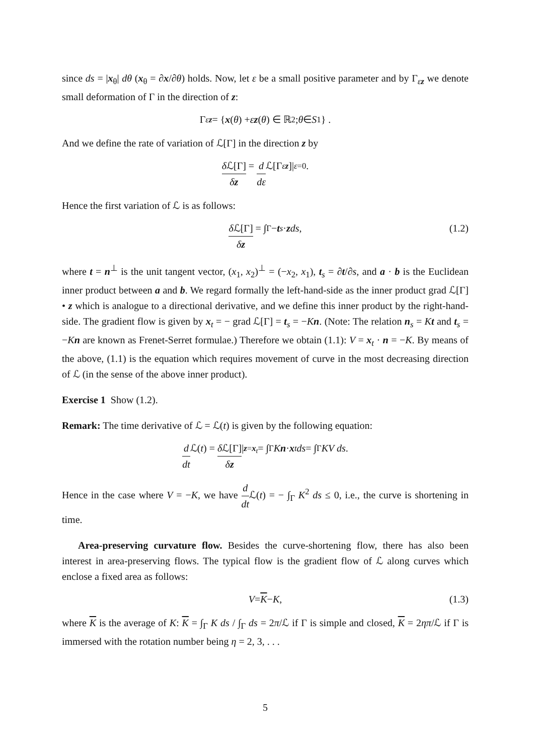since ds = |x<sub>θ</sub>| dθ (x<sub>θ</sub> = ∂x/∂θ) holds. Now, let ε be a small positive parameter and by Γ<sub>εz</sub> we denote small deformation of Γ in the direction of z:
Γ<sub>εz</sub> = { x (θ) + ε z (θ) ∈ ℝ<sup>2</sup>; θ ∈ S<sup>1</sup>} .
And we define the rate of variation of ℒ[Γ] in the direction z by
δ ℒ[Γ] δz = d dε ℒ[Γ<sub>εz</sub>]|<sub>ε=0</sub> .
Hence the first variation of ℒ is as follows:
δ ℒ[Γ] δz = ∫<sub>Γ</sub> − t<sub>s</sub> · z ds, (1.2)
where t = n<sup>⊥</sup> is the unit tangent vector, (x<sub>1</sub>, x<sub>2</sub>)<sup>⊥</sup> = (−x<sub>2</sub>, x<sub>1</sub>), t<sub>s</sub> = ∂t/∂s, and a · b is the Euclidean inner product between a and b. We regard formally the left-hand-side as the inner product grad ℒ[Γ] • z which is analogue to a directional derivative, and we define this inner product by the right-hand-side. The gradient flow is given by x<sub>t</sub> = − grad ℒ[Γ] = t<sub>s</sub> = −Kn. (Note: The relation n<sub>s</sub> = Kt and t<sub>s</sub> = −Kn are known as Frenet-Serret formulae.) Therefore we obtain (1.1): V = x<sub>t</sub> · n = −K. By means of the above, (1.1) is the equation which requires movement of curve in the most decreasing direction of ℒ (in the sense of the above inner product).
Exercise 1 Show (1.2).
Remark: The time derivative of ℒ = ℒ(t) is given by the following equation:
d dt ℒ(t) = δ ℒ[Γ] δz |<sub>z=x<sub>t</sub></sub> = ∫<sub>Γ</sub> K n · x<sub>t</sub> ds = ∫<sub>Γ</sub> KV ds.
Hence in the case where V = −K, we have d dt ℒ(t) = − ∫<sub>Γ</sub> K<sup>2</sup> ds ≤ 0, i.e., the curve is shortening in time.
Area-preserving curvature flow. Besides the curve-shortening flow, there has also been interest in area-preserving flows. The typical flow is the gradient flow of ℒ along curves which enclose a fixed area as follows:
V = K − K, (1.3)
where K is the average of K: K = ∫<sub>Γ</sub> K ds / ∫<sub>Γ</sub> ds = 2π/ℒ if Γ is simple and closed, K = 2ηπ/ℒ if Γ is immersed with the rotation number being η = 2, 3, . . .
5